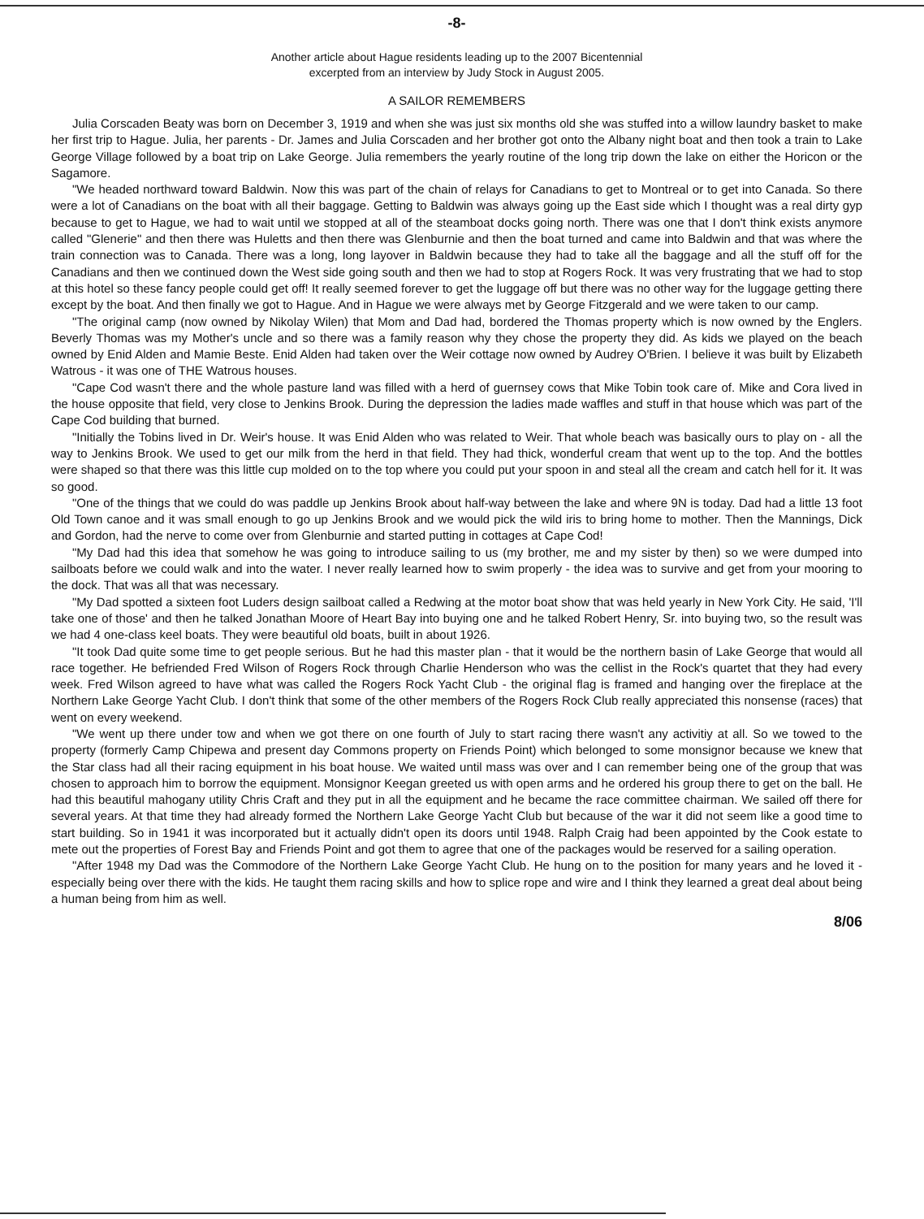-8-
Another article about Hague residents leading up to the 2007 Bicentennial
excerpted from an interview by Judy Stock in August 2005.
A SAILOR REMEMBERS
Julia Corscaden Beaty was born on December 3, 1919 and when she was just six months old she was stuffed into a willow laundry basket to make her first trip to Hague. Julia, her parents - Dr. James and Julia Corscaden and her brother got onto the Albany night boat and then took a train to Lake George Village followed by a boat trip on Lake George. Julia remembers the yearly routine of the long trip down the lake on either the Horicon or the Sagamore.
"We headed northward toward Baldwin. Now this was part of the chain of relays for Canadians to get to Montreal or to get into Canada. So there were a lot of Canadians on the boat with all their baggage. Getting to Baldwin was always going up the East side which I thought was a real dirty gyp because to get to Hague, we had to wait until we stopped at all of the steamboat docks going north. There was one that I don't think exists anymore called "Glenerie" and then there was Huletts and then there was Glenburnie and then the boat turned and came into Baldwin and that was where the train connection was to Canada. There was a long, long layover in Baldwin because they had to take all the baggage and all the stuff off for the Canadians and then we continued down the West side going south and then we had to stop at Rogers Rock. It was very frustrating that we had to stop at this hotel so these fancy people could get off! It really seemed forever to get the luggage off but there was no other way for the luggage getting there except by the boat. And then finally we got to Hague. And in Hague we were always met by George Fitzgerald and we were taken to our camp.
"The original camp (now owned by Nikolay Wilen) that Mom and Dad had, bordered the Thomas property which is now owned by the Englers. Beverly Thomas was my Mother's uncle and so there was a family reason why they chose the property they did. As kids we played on the beach owned by Enid Alden and Mamie Beste. Enid Alden had taken over the Weir cottage now owned by Audrey O'Brien. I believe it was built by Elizabeth Watrous - it was one of THE Watrous houses.
"Cape Cod wasn't there and the whole pasture land was filled with a herd of guernsey cows that Mike Tobin took care of. Mike and Cora lived in the house opposite that field, very close to Jenkins Brook. During the depression the ladies made waffles and stuff in that house which was part of the Cape Cod building that burned.
"Initially the Tobins lived in Dr. Weir's house. It was Enid Alden who was related to Weir. That whole beach was basically ours to play on - all the way to Jenkins Brook. We used to get our milk from the herd in that field. They had thick, wonderful cream that went up to the top. And the bottles were shaped so that there was this little cup molded on to the top where you could put your spoon in and steal all the cream and catch hell for it. It was so good.
"One of the things that we could do was paddle up Jenkins Brook about half-way between the lake and where 9N is today. Dad had a little 13 foot Old Town canoe and it was small enough to go up Jenkins Brook and we would pick the wild iris to bring home to mother. Then the Mannings, Dick and Gordon, had the nerve to come over from Glenburnie and started putting in cottages at Cape Cod!
"My Dad had this idea that somehow he was going to introduce sailing to us (my brother, me and my sister by then) so we were dumped into sailboats before we could walk and into the water. I never really learned how to swim properly - the idea was to survive and get from your mooring to the dock. That was all that was necessary.
"My Dad spotted a sixteen foot Luders design sailboat called a Redwing at the motor boat show that was held yearly in New York City. He said, 'I'll take one of those' and then he talked Jonathan Moore of Heart Bay into buying one and he talked Robert Henry, Sr. into buying two, so the result was we had 4 one-class keel boats. They were beautiful old boats, built in about 1926.
"It took Dad quite some time to get people serious. But he had this master plan - that it would be the northern basin of Lake George that would all race together. He befriended Fred Wilson of Rogers Rock through Charlie Henderson who was the cellist in the Rock's quartet that they had every week. Fred Wilson agreed to have what was called the Rogers Rock Yacht Club - the original flag is framed and hanging over the fireplace at the Northern Lake George Yacht Club. I don't think that some of the other members of the Rogers Rock Club really appreciated this nonsense (races) that went on every weekend.
"We went up there under tow and when we got there on one fourth of July to start racing there wasn't any activitiy at all. So we towed to the property (formerly Camp Chipewa and present day Commons property on Friends Point) which belonged to some monsignor because we knew that the Star class had all their racing equipment in his boat house. We waited until mass was over and I can remember being one of the group that was chosen to approach him to borrow the equipment. Monsignor Keegan greeted us with open arms and he ordered his group there to get on the ball. He had this beautiful mahogany utility Chris Craft and they put in all the equipment and he became the race committee chairman. We sailed off there for several years. At that time they had already formed the Northern Lake George Yacht Club but because of the war it did not seem like a good time to start building. So in 1941 it was incorporated but it actually didn't open its doors until 1948. Ralph Craig had been appointed by the Cook estate to mete out the properties of Forest Bay and Friends Point and got them to agree that one of the packages would be reserved for a sailing operation.
"After 1948 my Dad was the Commodore of the Northern Lake George Yacht Club. He hung on to the position for many years and he loved it - especially being over there with the kids. He taught them racing skills and how to splice rope and wire and I think they learned a great deal about being a human being from him as well.
8/06